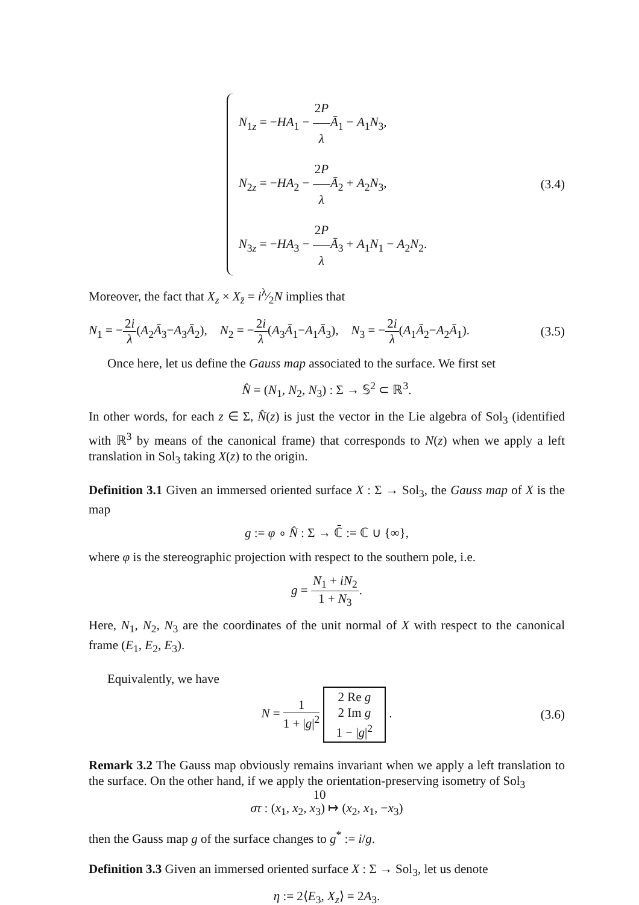N<sub>1z</sub> = −HA<sub>1</sub> − 2P λ Ā<sub>1</sub> − A<sub>1</sub>N<sub>3</sub>,
N<sub>2z</sub> = −HA<sub>2</sub> − 2P λ Ā<sub>2</sub> + A<sub>2</sub>N<sub>3</sub>,
N<sub>3z</sub> = −HA<sub>3</sub> − 2P λ Ā<sub>3</sub> + A<sub>1</sub>N<sub>1</sub> − A<sub>2</sub>N<sub>2</sub>.
(3.4)
Moreover, the fact that X<sub>z</sub> × X<sub>z̄</sub> = iλ⁄2N implies that
N<sub>1</sub> = −2i λ(A<sub>2</sub>Ā<sub>3</sub>−A<sub>3</sub>Ā<sub>2</sub>), N<sub>2</sub> = −2i λ(A<sub>3</sub>Ā<sub>1</sub>−A<sub>1</sub>Ā<sub>3</sub>), N<sub>3</sub> = −2i λ(A<sub>1</sub>Ā<sub>2</sub>−A<sub>2</sub>Ā<sub>1</sub>). (3.5)
Once here, let us define the Gauss map associated to the surface. We first set
N̂ = (N<sub>1</sub>, N<sub>2</sub>, N<sub>3</sub>) : Σ → 𝕊<sup>2</sup> ⊂ ℝ<sup>3</sup>.
In other words, for each z ∈ Σ, N̂(z) is just the vector in the Lie algebra of Sol<sub>3</sub> (identified with ℝ<sup>3</sup> by means of the canonical frame) that corresponds to N(z) when we apply a left translation in Sol<sub>3</sub> taking X(z) to the origin.
Definition 3.1 Given an immersed oriented surface X : Σ → Sol<sub>3</sub>, the Gauss map of X is the map
g := φ ∘ N̂ : Σ → ℂ̄ := ℂ ∪ {∞},
where φ is the stereographic projection with respect to the southern pole, i.e.
g = N<sub>1</sub> + iN<sub>2</sub> 1 + N<sub>3</sub>.
Here, N<sub>1</sub>, N<sub>2</sub>, N<sub>3</sub> are the coordinates of the unit normal of X with respect to the canonical frame (E<sub>1</sub>, E<sub>2</sub>, E<sub>3</sub>).
Equivalently, we have
N = 1 1 + |g|<sup>2</sup> 2 Re g
2 Im g
1 − |g|<sup>2</sup> . (3.6)
Remark 3.2 The Gauss map obviously remains invariant when we apply a left translation to the surface. On the other hand, if we apply the orientation-preserving isometry of Sol<sub>3</sub>
στ : (x<sub>1</sub>, x<sub>2</sub>, x<sub>3</sub>) ↦ (x<sub>2</sub>, x<sub>1</sub>, −x<sub>3</sub>)
then the Gauss map g of the surface changes to g<sup>*</sup> := i/g.
Definition 3.3 Given an immersed oriented surface X : Σ → Sol<sub>3</sub>, let us denote
η := 2⟨E<sub>3</sub>, X<sub>z</sub>⟩ = 2A<sub>3</sub>.
10